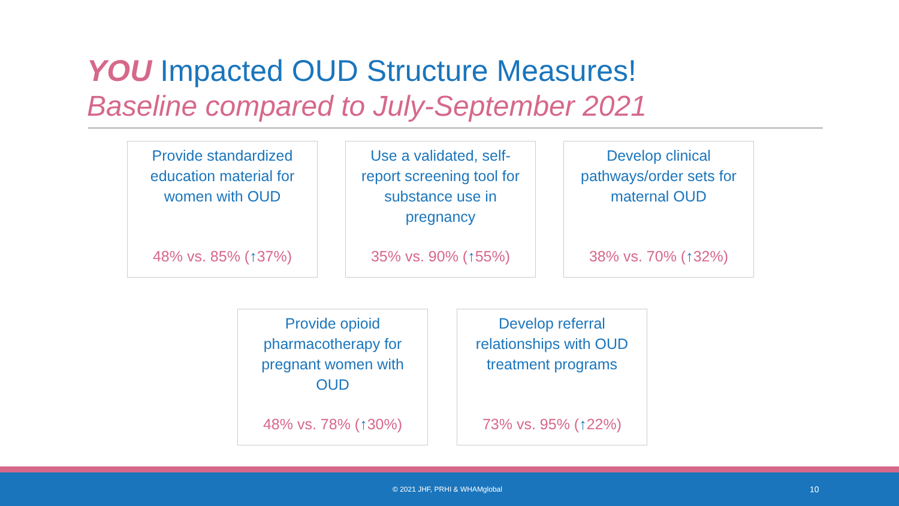YOU Impacted OUD Structure Measures!
Baseline compared to July-September 2021
Provide standardized education material for women with OUD
48% vs. 85% (↑37%)
Use a validated, self-report screening tool for substance use in pregnancy
35% vs. 90% (↑55%)
Develop clinical pathways/order sets for maternal OUD
38% vs. 70% (↑32%)
Provide opioid pharmacotherapy for pregnant women with OUD
48% vs. 78% (↑30%)
Develop referral relationships with OUD treatment programs
73% vs. 95% (↑22%)
© 2021 JHF, PRHI & WHAMglobal 10